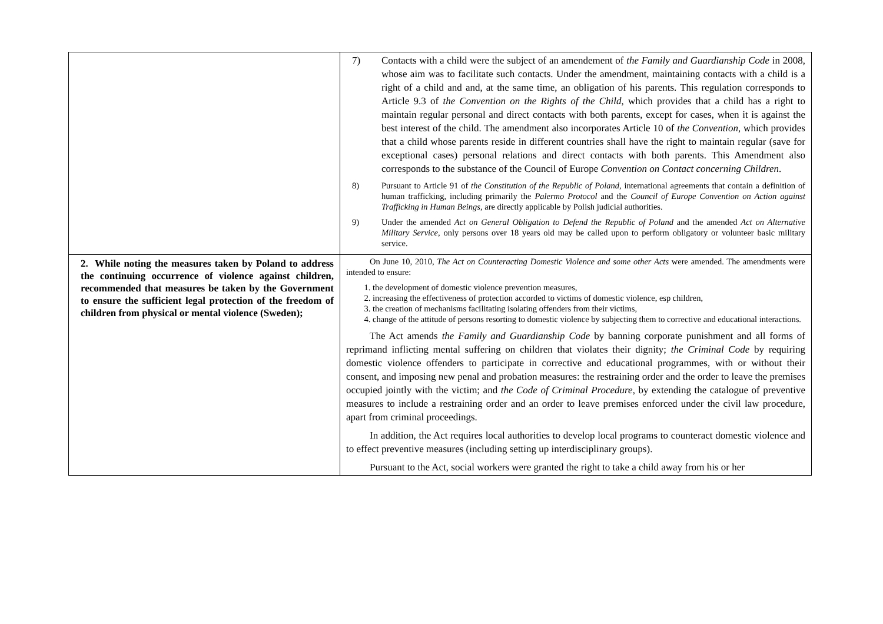| | 7) Contacts with a child were the subject of an amendement of the Family and Guardianship Code in 2008, whose aim was to facilitate such contacts. Under the amendment, maintaining contacts with a child is a right of a child and and, at the same time, an obligation of his parents. This regulation corresponds to Article 9.3 of the Convention on the Rights of the Child , which provides that a child has a right to maintain regular personal and direct contacts with both parents, except for cases, when it is against the best interest of the child. The amendment also incorporates Article 10 of the Convention , which provides that a child whose parents reside in different countries shall have the right to maintain regular (save for exceptional cases) personal relations and direct contacts with both parents. This Amendment also corresponds to the substance of the Council of Europe Convention on Contact concerning Children . 8) Pursuant to Article 91 of the Constitution of the Republic of Poland , international agreements that contain a definition of human trafficking, including primarily the Palermo Protocol and the Council of Europe Convention on Action against Trafficking in Human Beings , are directly applicable by Polish judicial authorities. 9) Under the amended Act on General Obligation to Defend the Republic of Poland and the amended Act on Alternative Military Service , only persons over 18 years old may be called upon to perform obligatory or volunteer basic military service. |
| 2. While noting the measures taken by Poland to address the continuing occurrence of violence against children, recommended that measures be taken by the Government to ensure the sufficient legal protection of the freedom of children from physical or mental violence (Sweden); | On June 10, 2010, The Act on Counteracting Domestic Violence and some other Acts were amended. The amendments were intended to ensure: 1. the development of domestic violence prevention measures, 2. increasing the effectiveness of protection accorded to victims of domestic violence, esp children, 3. the creation of mechanisms facilitating isolating offenders from their victims, 4. change of the attitude of persons resorting to domestic violence by subjecting them to corrective and educational interactions. The Act amends the Family and Guardianship Code by banning corporate punishment and all forms of reprimand inflicting mental suffering on children that violates their dignity; the Criminal Code by requiring domestic violence offenders to participate in corrective and educational programmes, with or without their consent, and imposing new penal and probation measures: the restraining order and the order to leave the premises occupied jointly with the victim; and the Code of Criminal Procedure , by extending the catalogue of preventive measures to include a restraining order and an order to leave premises enforced under the civil law procedure, apart from criminal proceedings. In addition, the Act requires local authorities to develop local programs to counteract domestic violence and to effect preventive measures (including setting up interdisciplinary groups). Pursuant to the Act, social workers were granted the right to take a child away from his or her |